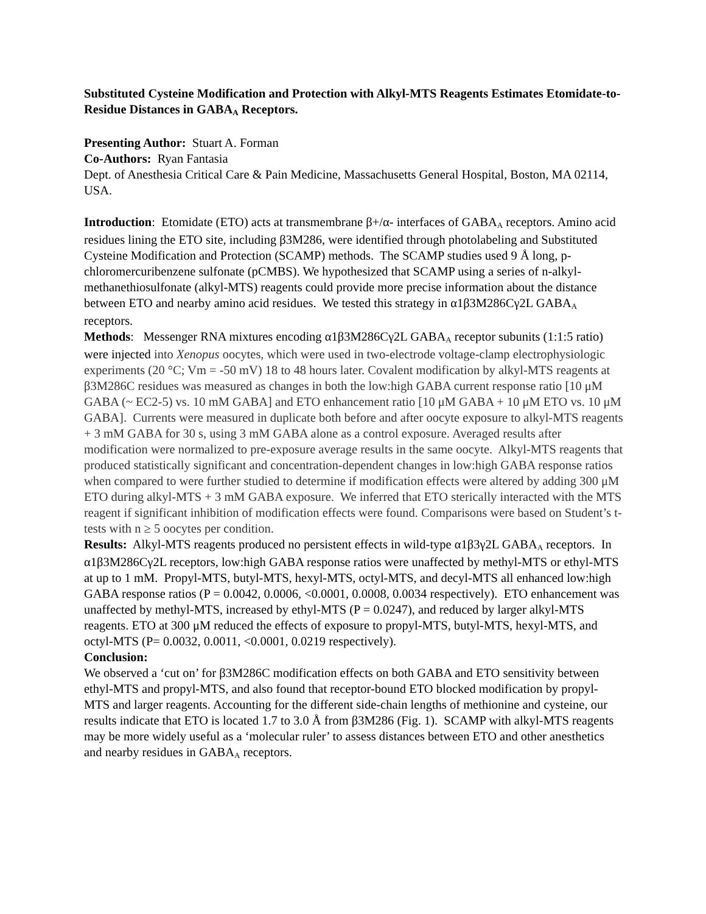Substituted Cysteine Modification and Protection with Alkyl-MTS Reagents Estimates Etomidate-to-Residue Distances in GABA<sub>A</sub> Receptors.
Presenting Author: Stuart A. Forman
Co-Authors: Ryan Fantasia
Dept. of Anesthesia Critical Care & Pain Medicine, Massachusetts General Hospital, Boston, MA 02114, USA.
Introduction: Etomidate (ETO) acts at transmembrane β+/α- interfaces of GABA<sub>A</sub> receptors. Amino acid residues lining the ETO site, including β3M286, were identified through photolabeling and Substituted Cysteine Modification and Protection (SCAMP) methods. The SCAMP studies used 9 Å long, p-chloromercuribenzene sulfonate (pCMBS). We hypothesized that SCAMP using a series of n-alkyl-methanethiosulfonate (alkyl-MTS) reagents could provide more precise information about the distance between ETO and nearby amino acid residues. We tested this strategy in α1β3M286Cγ2L GABA<sub>A</sub> receptors.
Methods: Messenger RNA mixtures encoding α1β3M286Cγ2L GABA<sub>A</sub> receptor subunits (1:1:5 ratio) were injected into Xenopus oocytes, which were used in two-electrode voltage-clamp electrophysiologic experiments (20 °C; Vm = -50 mV) 18 to 48 hours later. Covalent modification by alkyl-MTS reagents at β3M286C residues was measured as changes in both the low:high GABA current response ratio [10 μM GABA (~ EC2-5) vs. 10 mM GABA] and ETO enhancement ratio [10 μM GABA + 10 μM ETO vs. 10 μM GABA]. Currents were measured in duplicate both before and after oocyte exposure to alkyl-MTS reagents + 3 mM GABA for 30 s, using 3 mM GABA alone as a control exposure. Averaged results after modification were normalized to pre-exposure average results in the same oocyte. Alkyl-MTS reagents that produced statistically significant and concentration-dependent changes in low:high GABA response ratios when compared to were further studied to determine if modification effects were altered by adding 300 μM ETO during alkyl-MTS + 3 mM GABA exposure. We inferred that ETO sterically interacted with the MTS reagent if significant inhibition of modification effects were found. Comparisons were based on Student’s t-tests with n ≥ 5 oocytes per condition.
Results: Alkyl-MTS reagents produced no persistent effects in wild-type α1β3γ2L GABA<sub>A</sub> receptors. In α1β3M286Cγ2L receptors, low:high GABA response ratios were unaffected by methyl-MTS or ethyl-MTS at up to 1 mM. Propyl-MTS, butyl-MTS, hexyl-MTS, octyl-MTS, and decyl-MTS all enhanced low:high GABA response ratios (P = 0.0042, 0.0006, <0.0001, 0.0008, 0.0034 respectively). ETO enhancement was unaffected by methyl-MTS, increased by ethyl-MTS (P = 0.0247), and reduced by larger alkyl-MTS reagents. ETO at 300 μM reduced the effects of exposure to propyl-MTS, butyl-MTS, hexyl-MTS, and octyl-MTS (P= 0.0032, 0.0011, <0.0001, 0.0219 respectively).
Conclusion:
We observed a ‘cut on’ for β3M286C modification effects on both GABA and ETO sensitivity between ethyl-MTS and propyl-MTS, and also found that receptor-bound ETO blocked modification by propyl-MTS and larger reagents. Accounting for the different side-chain lengths of methionine and cysteine, our results indicate that ETO is located 1.7 to 3.0 Å from β3M286 (Fig. 1). SCAMP with alkyl-MTS reagents may be more widely useful as a ‘molecular ruler’ to assess distances between ETO and other anesthetics and nearby residues in GABA<sub>A</sub> receptors.